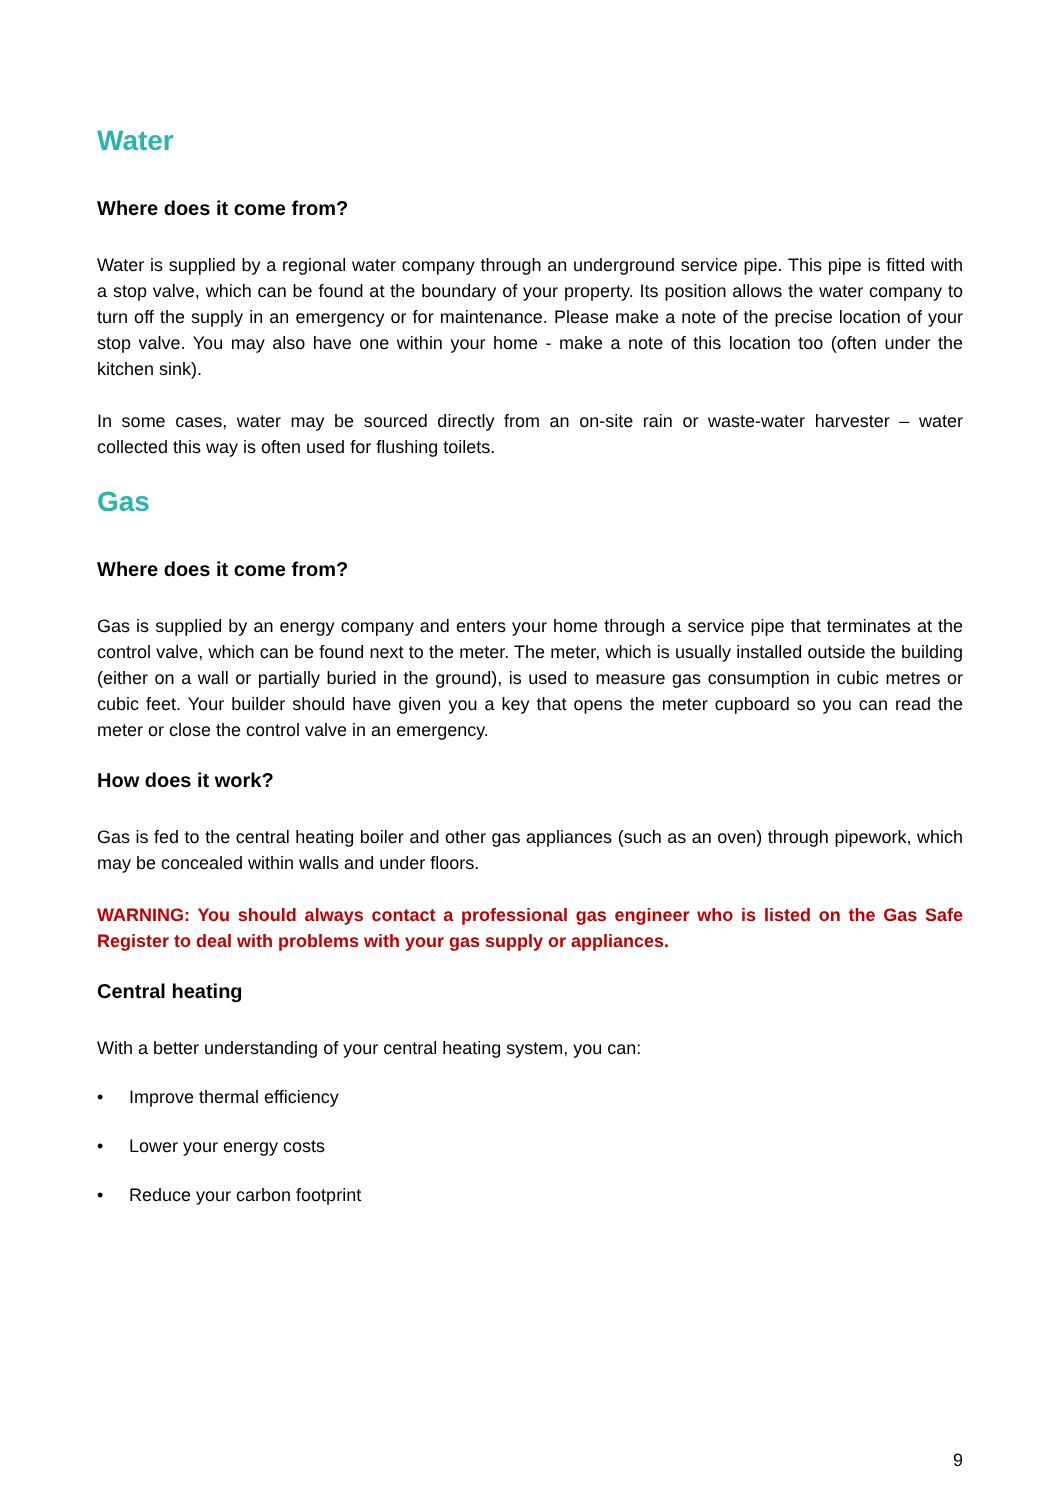Water
Where does it come from?
Water is supplied by a regional water company through an underground service pipe. This pipe is fitted with a stop valve, which can be found at the boundary of your property. Its position allows the water company to turn off the supply in an emergency or for maintenance. Please make a note of the precise location of your stop valve. You may also have one within your home - make a note of this location too (often under the kitchen sink).
In some cases, water may be sourced directly from an on-site rain or waste-water harvester – water collected this way is often used for flushing toilets.
Gas
Where does it come from?
Gas is supplied by an energy company and enters your home through a service pipe that terminates at the control valve, which can be found next to the meter. The meter, which is usually installed outside the building (either on a wall or partially buried in the ground), is used to measure gas consumption in cubic metres or cubic feet. Your builder should have given you a key that opens the meter cupboard so you can read the meter or close the control valve in an emergency.
How does it work?
Gas is fed to the central heating boiler and other gas appliances (such as an oven) through pipework, which may be concealed within walls and under floors.
WARNING: You should always contact a professional gas engineer who is listed on the Gas Safe Register to deal with problems with your gas supply or appliances.
Central heating
With a better understanding of your central heating system, you can:
• Improve thermal efficiency
• Lower your energy costs
• Reduce your carbon footprint
9